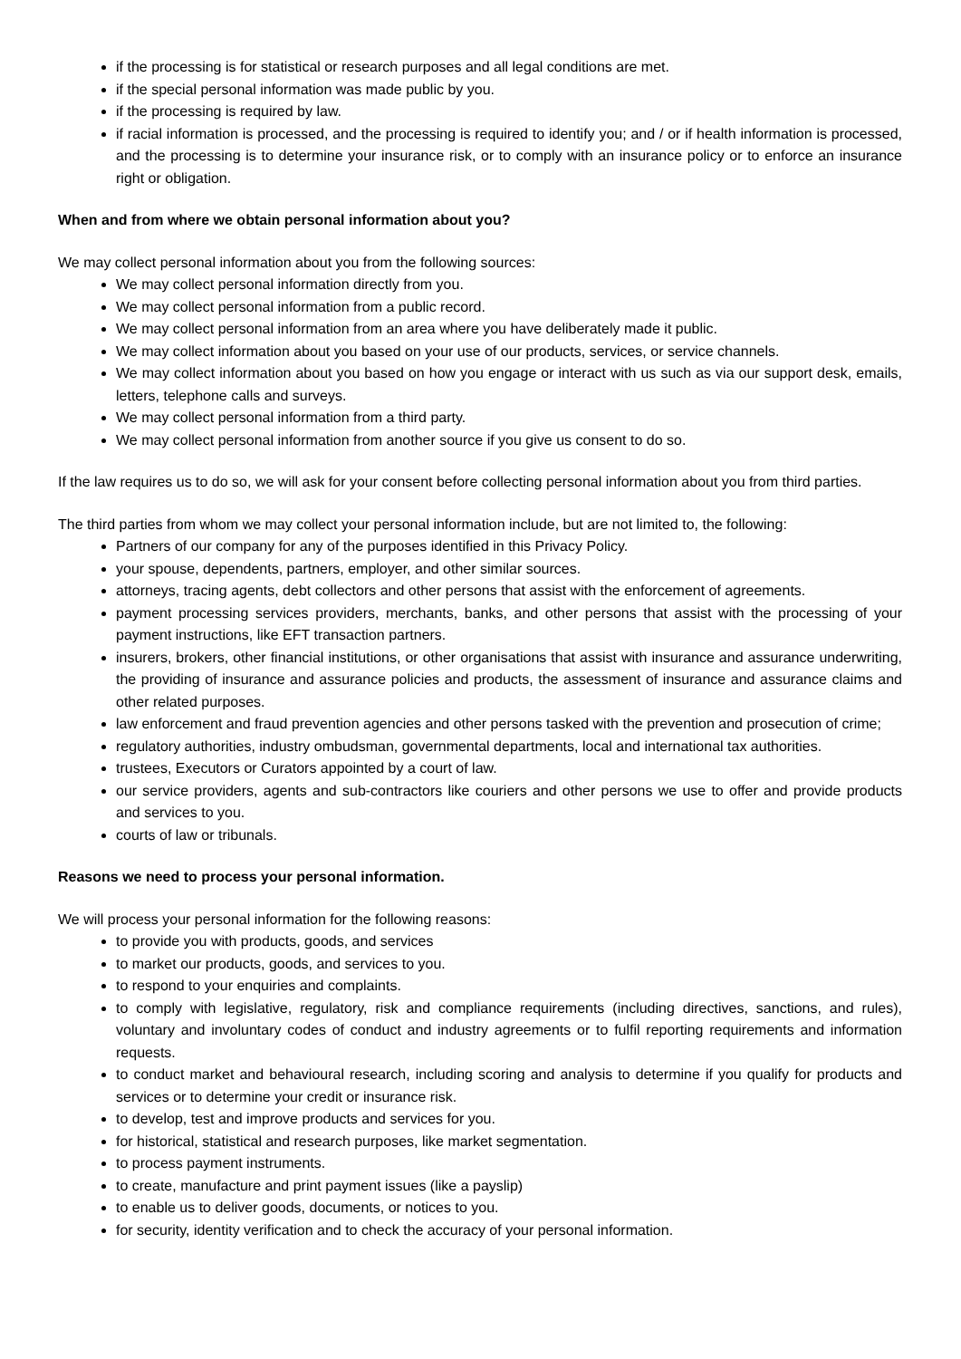if the processing is for statistical or research purposes and all legal conditions are met.
if the special personal information was made public by you.
if the processing is required by law.
if racial information is processed, and the processing is required to identify you; and / or if health information is processed, and the processing is to determine your insurance risk, or to comply with an insurance policy or to enforce an insurance right or obligation.
When and from where we obtain personal information about you?
We may collect personal information about you from the following sources:
We may collect personal information directly from you.
We may collect personal information from a public record.
We may collect personal information from an area where you have deliberately made it public.
We may collect information about you based on your use of our products, services, or service channels.
We may collect information about you based on how you engage or interact with us such as via our support desk, emails, letters, telephone calls and surveys.
We may collect personal information from a third party.
We may collect personal information from another source if you give us consent to do so.
If the law requires us to do so, we will ask for your consent before collecting personal information about you from third parties.
The third parties from whom we may collect your personal information include, but are not limited to, the following:
Partners of our company for any of the purposes identified in this Privacy Policy.
your spouse, dependents, partners, employer, and other similar sources.
attorneys, tracing agents, debt collectors and other persons that assist with the enforcement of agreements.
payment processing services providers, merchants, banks, and other persons that assist with the processing of your payment instructions, like EFT transaction partners.
insurers, brokers, other financial institutions, or other organisations that assist with insurance and assurance underwriting, the providing of insurance and assurance policies and products, the assessment of insurance and assurance claims and other related purposes.
law enforcement and fraud prevention agencies and other persons tasked with the prevention and prosecution of crime;
regulatory authorities, industry ombudsman, governmental departments, local and international tax authorities.
trustees, Executors or Curators appointed by a court of law.
our service providers, agents and sub-contractors like couriers and other persons we use to offer and provide products and services to you.
courts of law or tribunals.
Reasons we need to process your personal information.
We will process your personal information for the following reasons:
to provide you with products, goods, and services
to market our products, goods, and services to you.
to respond to your enquiries and complaints.
to comply with legislative, regulatory, risk and compliance requirements (including directives, sanctions, and rules), voluntary and involuntary codes of conduct and industry agreements or to fulfil reporting requirements and information requests.
to conduct market and behavioural research, including scoring and analysis to determine if you qualify for products and services or to determine your credit or insurance risk.
to develop, test and improve products and services for you.
for historical, statistical and research purposes, like market segmentation.
to process payment instruments.
to create, manufacture and print payment issues (like a payslip)
to enable us to deliver goods, documents, or notices to you.
for security, identity verification and to check the accuracy of your personal information.